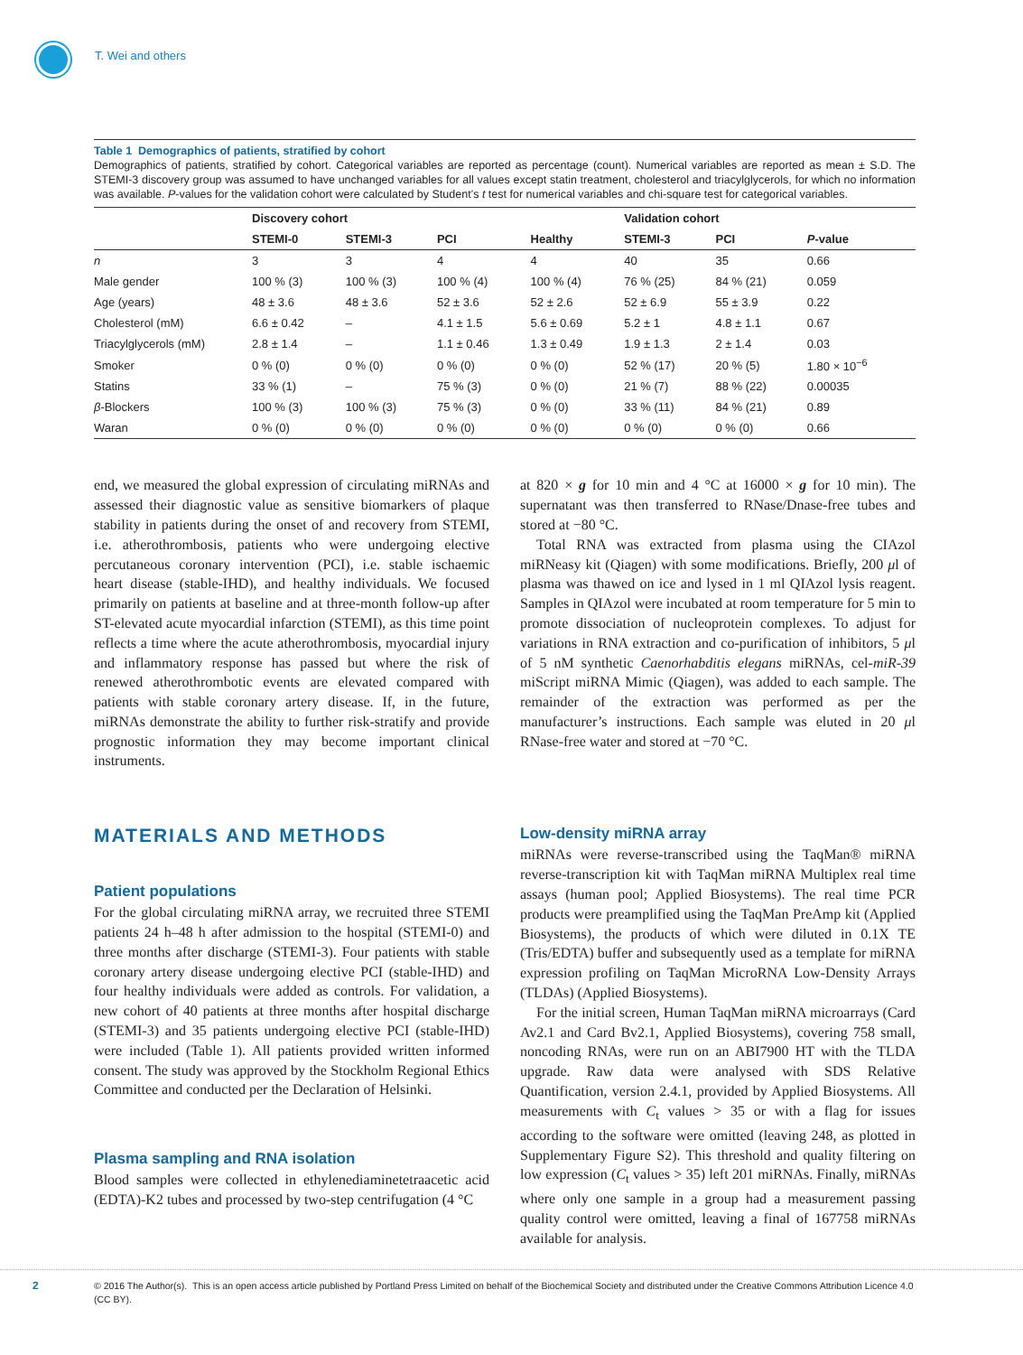T. Wei and others
Table 1 Demographics of patients, stratified by cohort
Demographics of patients, stratified by cohort. Categorical variables are reported as percentage (count). Numerical variables are reported as mean ± S.D. The STEMI-3 discovery group was assumed to have unchanged variables for all values except statin treatment, cholesterol and triacylglycerols, for which no information was available. P-values for the validation cohort were calculated by Student’s t test for numerical variables and chi-square test for categorical variables.
| | Discovery cohort | | | | Validation cohort | | |
| --- | --- | --- | --- | --- | --- | --- | --- |
| | STEMI-0 | STEMI-3 | PCI | Healthy | STEMI-3 | PCI | P -value |
| n | 3 | 3 | 4 | 4 | 40 | 35 | 0.66 |
| Male gender | 100 % (3) | 100 % (3) | 100 % (4) | 100 % (4) | 76 % (25) | 84 % (21) | 0.059 |
| Age (years) | 48 ± 3.6 | 48 ± 3.6 | 52 ± 3.6 | 52 ± 2.6 | 52 ± 6.9 | 55 ± 3.9 | 0.22 |
| Cholesterol (mM) | 6.6 ± 0.42 | – | 4.1 ± 1.5 | 5.6 ± 0.69 | 5.2 ± 1 | 4.8 ± 1.1 | 0.67 |
| Triacylglycerols (mM) | 2.8 ± 1.4 | – | 1.1 ± 0.46 | 1.3 ± 0.49 | 1.9 ± 1.3 | 2 ± 1.4 | 0.03 |
| Smoker | 0 % (0) | 0 % (0) | 0 % (0) | 0 % (0) | 52 % (17) | 20 % (5) | 1.80 × 10<sup>−6</sup> |
| Statins | 33 % (1) | – | 75 % (3) | 0 % (0) | 21 % (7) | 88 % (22) | 0.00035 |
| β -Blockers | 100 % (3) | 100 % (3) | 75 % (3) | 0 % (0) | 33 % (11) | 84 % (21) | 0.89 |
| Waran | 0 % (0) | 0 % (0) | 0 % (0) | 0 % (0) | 0 % (0) | 0 % (0) | 0.66 |
end, we measured the global expression of circulating miRNAs and assessed their diagnostic value as sensitive biomarkers of plaque stability in patients during the onset of and recovery from STEMI, i.e. atherothrombosis, patients who were undergoing elective percutaneous coronary intervention (PCI), i.e. stable ischaemic heart disease (stable-IHD), and healthy individuals. We focused primarily on patients at baseline and at three-month follow-up after ST-elevated acute myocardial infarction (STEMI), as this time point reflects a time where the acute atherothrombosis, myocardial injury and inflammatory response has passed but where the risk of renewed atherothrombotic events are elevated compared with patients with stable coronary artery disease. If, in the future, miRNAs demonstrate the ability to further risk-stratify and provide prognostic information they may become important clinical instruments.
MATERIALS AND METHODS
Patient populations
For the global circulating miRNA array, we recruited three STEMI patients 24 h–48 h after admission to the hospital (STEMI-0) and three months after discharge (STEMI-3). Four patients with stable coronary artery disease undergoing elective PCI (stable-IHD) and four healthy individuals were added as controls. For validation, a new cohort of 40 patients at three months after hospital discharge (STEMI-3) and 35 patients undergoing elective PCI (stable-IHD) were included (Table 1). All patients provided written informed consent. The study was approved by the Stockholm Regional Ethics Committee and conducted per the Declaration of Helsinki.
Plasma sampling and RNA isolation
Blood samples were collected in ethylenediaminetetraacetic acid (EDTA)-K2 tubes and processed by two-step centrifugation (4 °C
at 820 × g for 10 min and 4 °C at 16000 × g for 10 min). The supernatant was then transferred to RNase/Dnase-free tubes and stored at −80 °C.
Total RNA was extracted from plasma using the CIAzol miRNeasy kit (Qiagen) with some modifications. Briefly, 200 μl of plasma was thawed on ice and lysed in 1 ml QIAzol lysis reagent. Samples in QIAzol were incubated at room temperature for 5 min to promote dissociation of nucleoprotein complexes. To adjust for variations in RNA extraction and co-purification of inhibitors, 5 μl of 5 nM synthetic Caenorhabditis elegans miRNAs, cel-miR-39 miScript miRNA Mimic (Qiagen), was added to each sample. The remainder of the extraction was performed as per the manufacturer’s instructions. Each sample was eluted in 20 μl RNase-free water and stored at −70 °C.
Low-density miRNA array
miRNAs were reverse-transcribed using the TaqMan® miRNA reverse-transcription kit with TaqMan miRNA Multiplex real time assays (human pool; Applied Biosystems). The real time PCR products were preamplified using the TaqMan PreAmp kit (Applied Biosystems), the products of which were diluted in 0.1X TE (Tris/EDTA) buffer and subsequently used as a template for miRNA expression profiling on TaqMan MicroRNA Low-Density Arrays (TLDAs) (Applied Biosystems).
For the initial screen, Human TaqMan miRNA microarrays (Card Av2.1 and Card Bv2.1, Applied Biosystems), covering 758 small, noncoding RNAs, were run on an ABI7900 HT with the TLDA upgrade. Raw data were analysed with SDS Relative Quantification, version 2.4.1, provided by Applied Biosystems. All measurements with C<sub>t</sub> values > 35 or with a flag for issues according to the software were omitted (leaving 248, as plotted in Supplementary Figure S2). This threshold and quality filtering on low expression (C<sub>t</sub> values > 35) left 201 miRNAs. Finally, miRNAs where only one sample in a group had a measurement passing quality control were omitted, leaving a final of 167758 miRNAs available for analysis.
2
© 2016 The Author(s). This is an open access article published by Portland Press Limited on behalf of the Biochemical Society and distributed under the Creative Commons Attribution Licence 4.0 (CC BY).